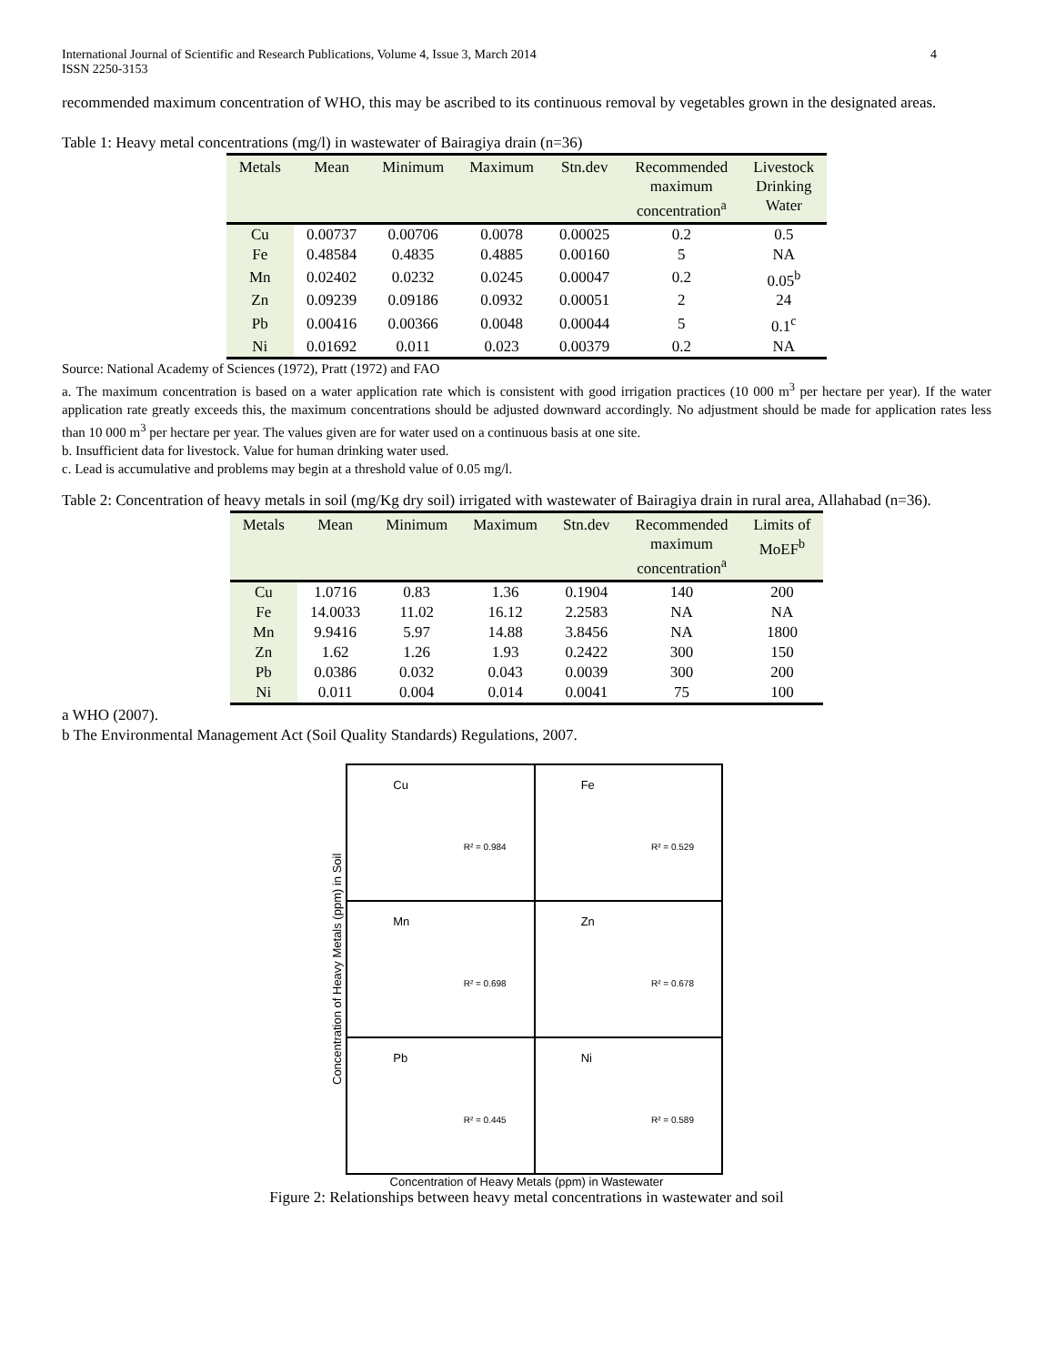International Journal of Scientific and Research Publications, Volume 4, Issue 3, March 2014
ISSN 2250-3153
4
recommended maximum concentration of WHO, this may be ascribed to its continuous removal by vegetables grown in the designated areas.
Table 1: Heavy metal concentrations (mg/l) in wastewater of Bairagiya drain (n=36)
| Metals | Mean | Minimum | Maximum | Stn.dev | Recommended maximum concentration<sup>a</sup> | Livestock Drinking Water |
| --- | --- | --- | --- | --- | --- | --- |
| Cu | 0.00737 | 0.00706 | 0.0078 | 0.00025 | 0.2 | 0.5 |
| Fe | 0.48584 | 0.4835 | 0.4885 | 0.00160 | 5 | NA |
| Mn | 0.02402 | 0.0232 | 0.0245 | 0.00047 | 0.2 | 0.05<sup>b</sup> |
| Zn | 0.09239 | 0.09186 | 0.0932 | 0.00051 | 2 | 24 |
| Pb | 0.00416 | 0.00366 | 0.0048 | 0.00044 | 5 | 0.1<sup>c</sup> |
| Ni | 0.01692 | 0.011 | 0.023 | 0.00379 | 0.2 | NA |
Source: National Academy of Sciences (1972), Pratt (1972) and FAO
a. The maximum concentration is based on a water application rate which is consistent with good irrigation practices (10 000 m<sup>3</sup> per hectare per year). If the water application rate greatly exceeds this, the maximum concentrations should be adjusted downward accordingly. No adjustment should be made for application rates less than 10 000 m<sup>3</sup> per hectare per year. The values given are for water used on a continuous basis at one site.
b. Insufficient data for livestock. Value for human drinking water used.
c. Lead is accumulative and problems may begin at a threshold value of 0.05 mg/l.
Table 2: Concentration of heavy metals in soil (mg/Kg dry soil) irrigated with wastewater of Bairagiya drain in rural area, Allahabad (n=36).
| Metals | Mean | Minimum | Maximum | Stn.dev | Recommended maximum concentration<sup>a</sup> | Limits of MoEF<sup>b</sup> |
| --- | --- | --- | --- | --- | --- | --- |
| Cu | 1.0716 | 0.83 | 1.36 | 0.1904 | 140 | 200 |
| Fe | 14.0033 | 11.02 | 16.12 | 2.2583 | NA | NA |
| Mn | 9.9416 | 5.97 | 14.88 | 3.8456 | NA | 1800 |
| Zn | 1.62 | 1.26 | 1.93 | 0.2422 | 300 | 150 |
| Pb | 0.0386 | 0.032 | 0.043 | 0.0039 | 300 | 200 |
| Ni | 0.011 | 0.004 | 0.014 | 0.0041 | 75 | 100 |
a WHO (2007).
b The Environmental Management Act (Soil Quality Standards) Regulations, 2007.
Concentration of Heavy Metals (ppm) in Soil
Cu
R² = 0.984
Fe
R² = 0.529
Mn
R² = 0.698
Zn
R² = 0.678
Pb
R² = 0.445
Ni
R² = 0.589
Concentration of Heavy Metals (ppm) in Wastewater
Figure 2: Relationships between heavy metal concentrations in wastewater and soil